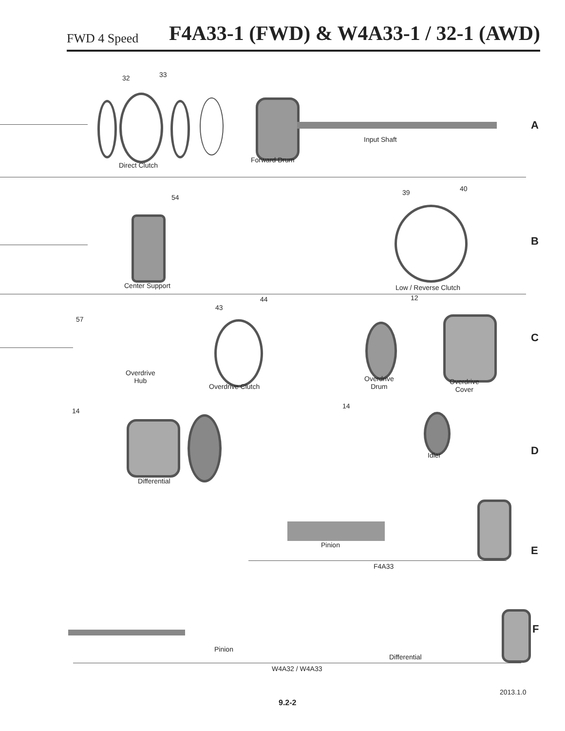FWD 4 Speed F4A33-1 (FWD) & W4A33-1 / 32-1 (AWD)
32 33
Direct Clutch
Forward Drum
Input Shaft
A
54
39 40
Center Support Low / Reverse Clutch
B
44 12
43
57
Overdrive
Hub
Overdrive Clutch
Overdrive
Drum
Overdrive
Cover
C
14
14
Differential
Idler D
Pinion
F4A33
E
F
Pinion
Differential
W4A32 / W4A33
2013.1.0
9.2-2